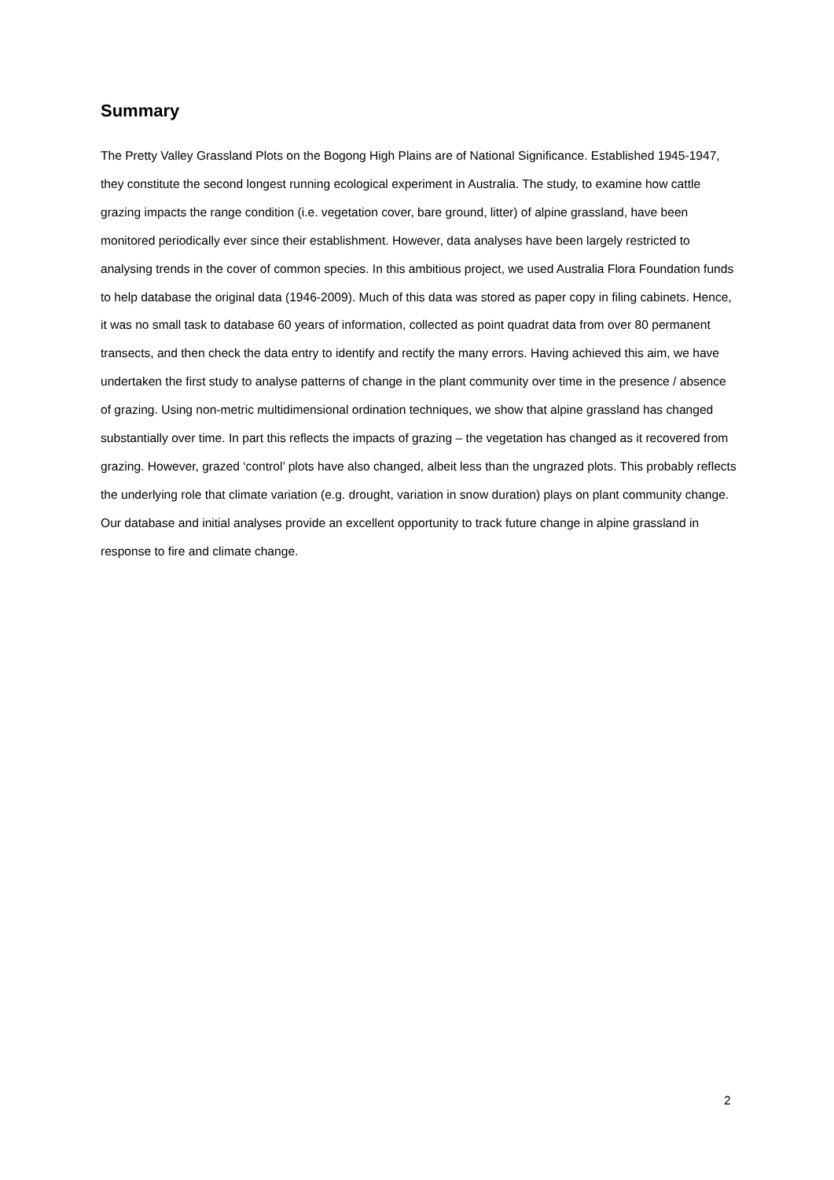Summary
The Pretty Valley Grassland Plots on the Bogong High Plains are of National Significance. Established 1945-1947, they constitute the second longest running ecological experiment in Australia. The study, to examine how cattle grazing impacts the range condition (i.e. vegetation cover, bare ground, litter) of alpine grassland, have been monitored periodically ever since their establishment. However, data analyses have been largely restricted to analysing trends in the cover of common species. In this ambitious project, we used Australia Flora Foundation funds to help database the original data (1946-2009). Much of this data was stored as paper copy in filing cabinets. Hence, it was no small task to database 60 years of information, collected as point quadrat data from over 80 permanent transects, and then check the data entry to identify and rectify the many errors. Having achieved this aim, we have undertaken the first study to analyse patterns of change in the plant community over time in the presence / absence of grazing. Using non-metric multidimensional ordination techniques, we show that alpine grassland has changed substantially over time. In part this reflects the impacts of grazing – the vegetation has changed as it recovered from grazing. However, grazed ‘control’ plots have also changed, albeit less than the ungrazed plots. This probably reflects the underlying role that climate variation (e.g. drought, variation in snow duration) plays on plant community change. Our database and initial analyses provide an excellent opportunity to track future change in alpine grassland in response to fire and climate change.
2